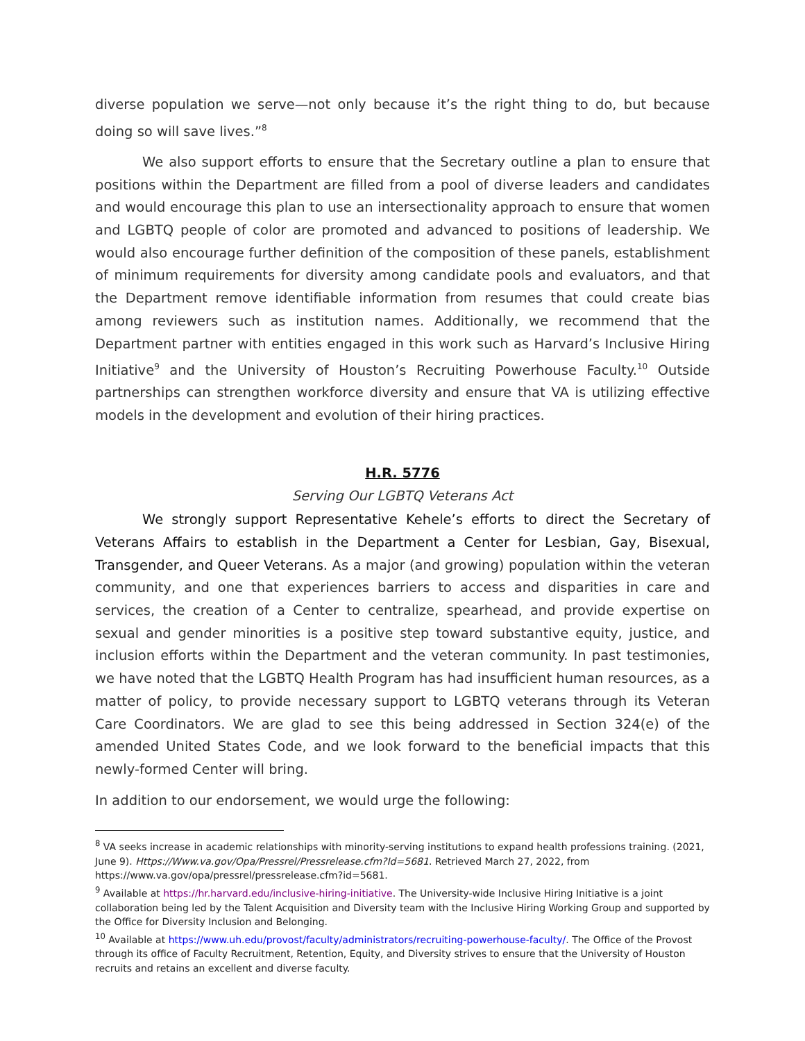diverse population we serve—not only because it’s the right thing to do, but because doing so will save lives.”<sup>8</sup>
We also support efforts to ensure that the Secretary outline a plan to ensure that positions within the Department are filled from a pool of diverse leaders and candidates and would encourage this plan to use an intersectionality approach to ensure that women and LGBTQ people of color are promoted and advanced to positions of leadership. We would also encourage further definition of the composition of these panels, establishment of minimum requirements for diversity among candidate pools and evaluators, and that the Department remove identifiable information from resumes that could create bias among reviewers such as institution names. Additionally, we recommend that the Department partner with entities engaged in this work such as Harvard’s Inclusive Hiring Initiative<sup>9</sup> and the University of Houston’s Recruiting Powerhouse Faculty.<sup>10</sup> Outside partnerships can strengthen workforce diversity and ensure that VA is utilizing effective models in the development and evolution of their hiring practices.
H.R. 5776
Serving Our LGBTQ Veterans Act
We strongly support Representative Kehele’s efforts to direct the Secretary of Veterans Affairs to establish in the Department a Center for Lesbian, Gay, Bisexual, Transgender, and Queer Veterans. As a major (and growing) population within the veteran community, and one that experiences barriers to access and disparities in care and services, the creation of a Center to centralize, spearhead, and provide expertise on sexual and gender minorities is a positive step toward substantive equity, justice, and inclusion efforts within the Department and the veteran community. In past testimonies, we have noted that the LGBTQ Health Program has had insufficient human resources, as a matter of policy, to provide necessary support to LGBTQ veterans through its Veteran Care Coordinators. We are glad to see this being addressed in Section 324(e) of the amended United States Code, and we look forward to the beneficial impacts that this newly-formed Center will bring.
In addition to our endorsement, we would urge the following:
<sup>8</sup> VA seeks increase in academic relationships with minority-serving institutions to expand health professions training. (2021, June 9). Https://Www.va.gov/Opa/Pressrel/Pressrelease.cfm?Id=5681. Retrieved March 27, 2022, from https://www.va.gov/opa/pressrel/pressrelease.cfm?id=5681.
<sup>9</sup> Available at https://hr.harvard.edu/inclusive-hiring-initiative. The University-wide Inclusive Hiring Initiative is a joint collaboration being led by the Talent Acquisition and Diversity team with the Inclusive Hiring Working Group and supported by the Office for Diversity Inclusion and Belonging.
<sup>10</sup> Available at https://www.uh.edu/provost/faculty/administrators/recruiting-powerhouse-faculty/. The Office of the Provost through its office of Faculty Recruitment, Retention, Equity, and Diversity strives to ensure that the University of Houston recruits and retains an excellent and diverse faculty.